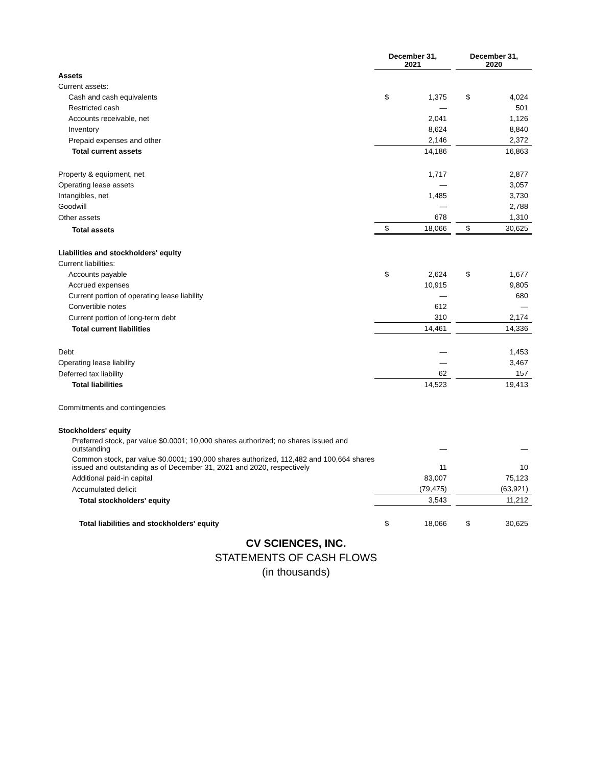| | December 31, 2021 | | | December 31, 2020 | |
| Assets | | | | | |
| Current assets: | | | | | |
| Cash and cash equivalents | $ | 1,375 | | $ | 4,024 |
| Restricted cash | | — | | | 501 |
| Accounts receivable, net | | 2,041 | | | 1,126 |
| Inventory | | 8,624 | | | 8,840 |
| Prepaid expenses and other | | 2,146 | | | 2,372 |
| Total current assets | | 14,186 | | | 16,863 |
| Property & equipment, net | | 1,717 | | | 2,877 |
| Operating lease assets | | — | | | 3,057 |
| Intangibles, net | | 1,485 | | | 3,730 |
| Goodwill | | — | | | 2,788 |
| Other assets | | 678 | | | 1,310 |
| Total assets | $ | 18,066 | | $ | 30,625 |
| Liabilities and stockholders' equity | | | | | |
| Current liabilities: | | | | | |
| Accounts payable | $ | 2,624 | | $ | 1,677 |
| Accrued expenses | | 10,915 | | | 9,805 |
| Current portion of operating lease liability | | — | | | 680 |
| Convertible notes | | 612 | | | — |
| Current portion of long-term debt | | 310 | | | 2,174 |
| Total current liabilities | | 14,461 | | | 14,336 |
| Debt | | — | | | 1,453 |
| Operating lease liability | | — | | | 3,467 |
| Deferred tax liability | | 62 | | | 157 |
| Total liabilities | | 14,523 | | | 19,413 |
| Commitments and contingencies | | | | | |
| Stockholders' equity | | | | | |
| Preferred stock, par value $0.0001; 10,000 shares authorized; no shares issued and outstanding | | — | | | — |
| Common stock, par value $0.0001; 190,000 shares authorized, 112,482 and 100,664 shares issued and outstanding as of December 31, 2021 and 2020, respectively | | 11 | | | 10 |
| Additional paid-in capital | | 83,007 | | | 75,123 |
| Accumulated deficit | | (79,475) | | | (63,921) |
| Total stockholders' equity | | 3,543 | | | 11,212 |
| Total liabilities and stockholders' equity | $ | 18,066 | | $ | 30,625 |
CV SCIENCES, INC.
STATEMENTS OF CASH FLOWS
(in thousands)